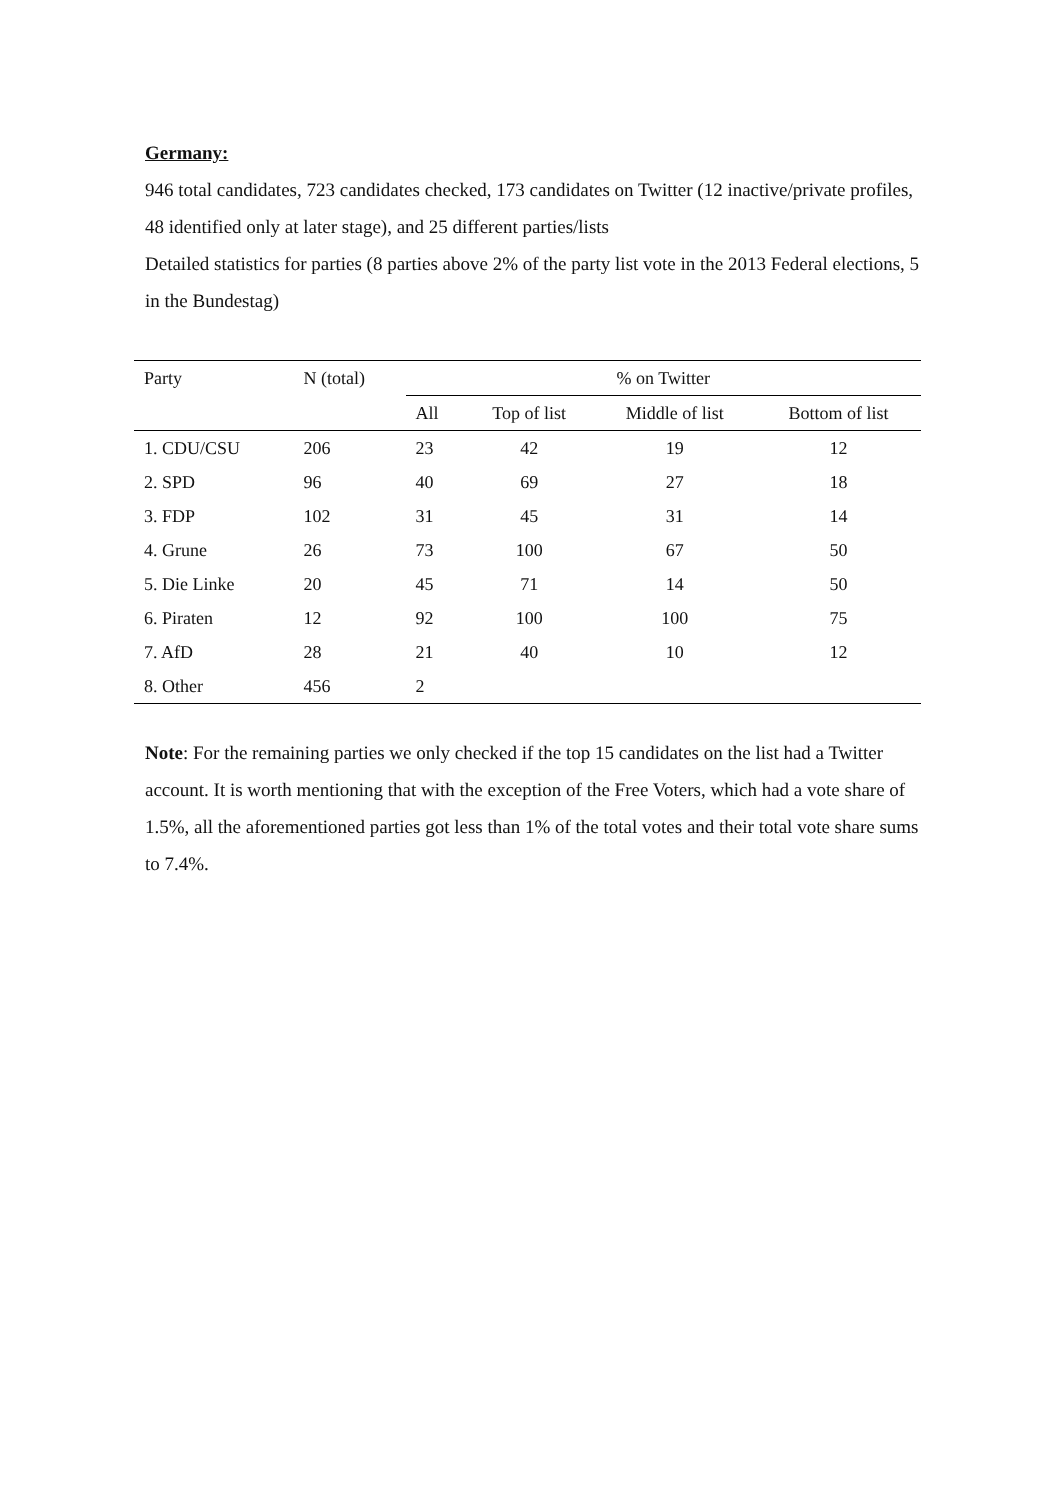Germany:
946 total candidates, 723 candidates checked, 173 candidates on Twitter (12 inactive/private profiles, 48 identified only at later stage), and 25 different parties/lists
Detailed statistics for parties (8 parties above 2% of the party list vote in the 2013 Federal elections, 5 in the Bundestag)
| Party | N (total) | % on Twitter | | | |
| --- | --- | --- | --- | --- | --- |
| | | All | Top of list | Middle of list | Bottom of list |
| 1. CDU/CSU | 206 | 23 | 42 | 19 | 12 |
| 2. SPD | 96 | 40 | 69 | 27 | 18 |
| 3. FDP | 102 | 31 | 45 | 31 | 14 |
| 4. Grune | 26 | 73 | 100 | 67 | 50 |
| 5. Die Linke | 20 | 45 | 71 | 14 | 50 |
| 6. Piraten | 12 | 92 | 100 | 100 | 75 |
| 7. AfD | 28 | 21 | 40 | 10 | 12 |
| 8. Other | 456 | 2 | | | |
Note: For the remaining parties we only checked if the top 15 candidates on the list had a Twitter account. It is worth mentioning that with the exception of the Free Voters, which had a vote share of 1.5%, all the aforementioned parties got less than 1% of the total votes and their total vote share sums to 7.4%.